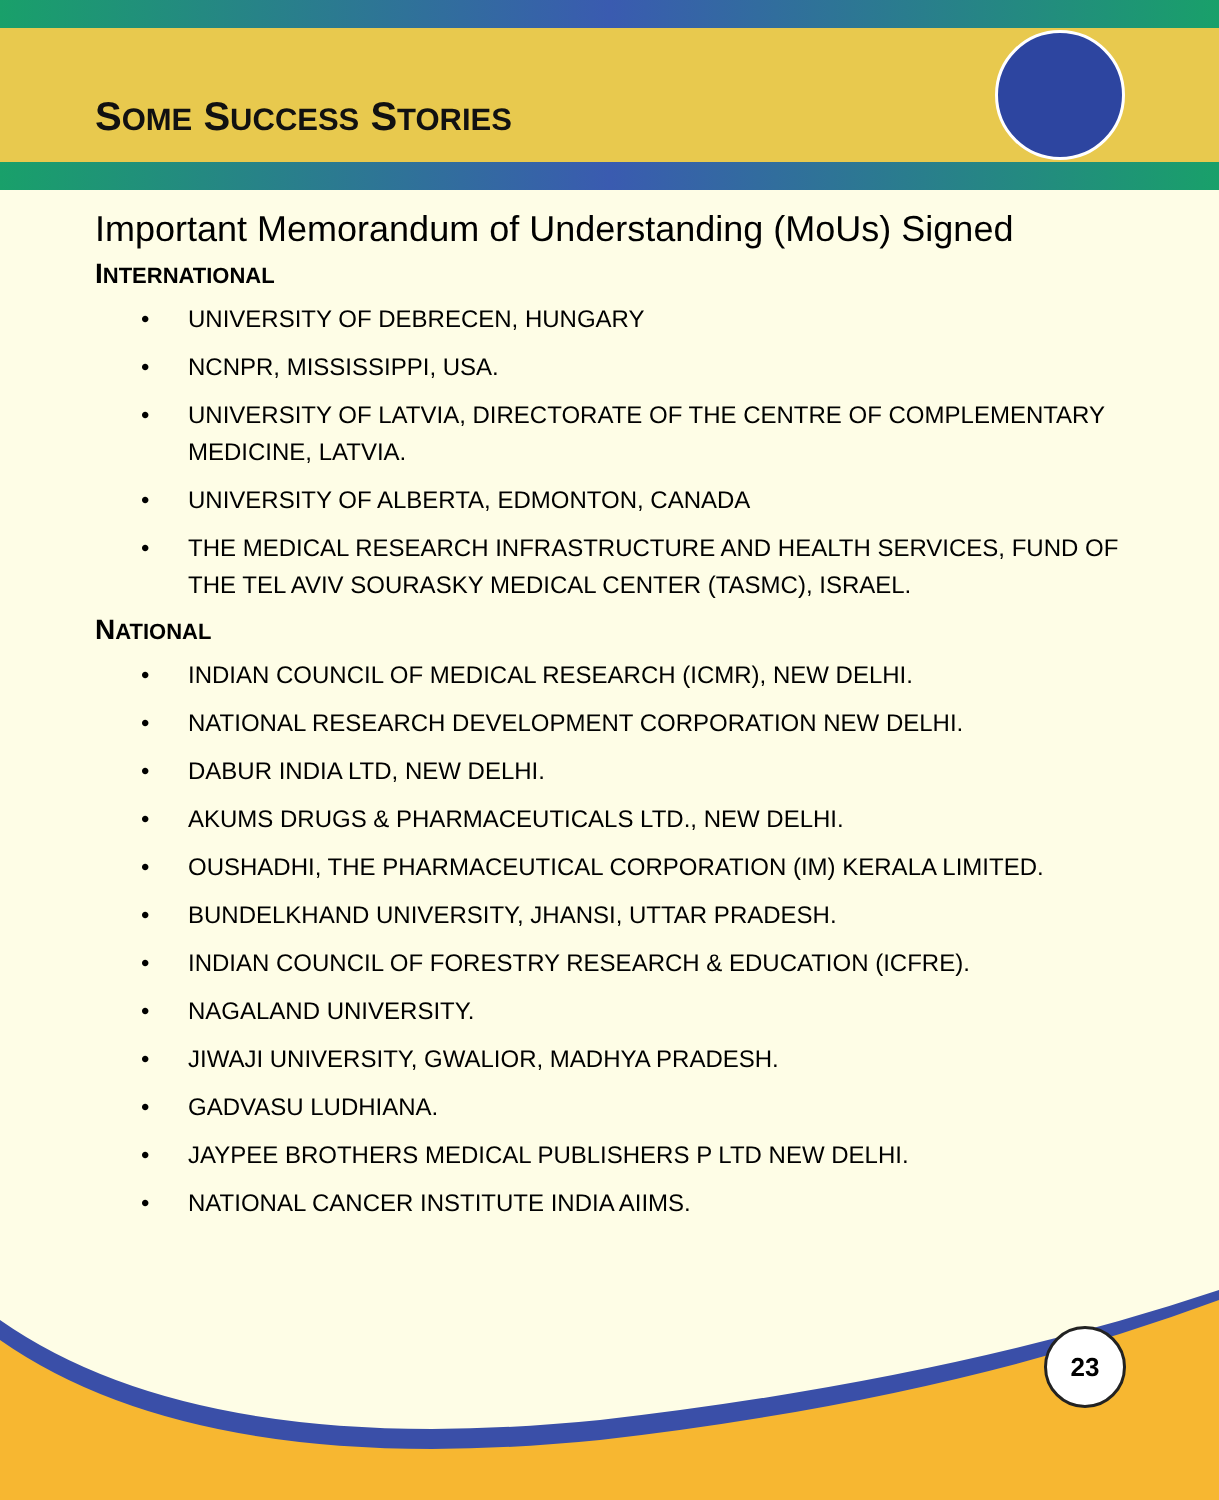SOME SUCCESS STORIES
Important Memorandum of Understanding (MoUs) Signed
INTERNATIONAL
• UNIVERSITY OF DEBRECEN, HUNGARY
• NCNPR, MISSISSIPPI, USA.
• UNIVERSITY OF LATVIA, DIRECTORATE OF THE CENTRE OF COMPLEMENTARY MEDICINE, LATVIA.
• UNIVERSITY OF ALBERTA, EDMONTON, CANADA
• THE MEDICAL RESEARCH INFRASTRUCTURE AND HEALTH SERVICES, FUND OF THE TEL AVIV SOURASKY MEDICAL CENTER (TASMC), ISRAEL.
NATIONAL
• INDIAN COUNCIL OF MEDICAL RESEARCH (ICMR), NEW DELHI.
• NATIONAL RESEARCH DEVELOPMENT CORPORATION NEW DELHI.
• DABUR INDIA LTD, NEW DELHI.
• AKUMS DRUGS & PHARMACEUTICALS LTD., NEW DELHI.
• OUSHADHI, THE PHARMACEUTICAL CORPORATION (IM) KERALA LIMITED.
• BUNDELKHAND UNIVERSITY, JHANSI, UTTAR PRADESH.
• INDIAN COUNCIL OF FORESTRY RESEARCH & EDUCATION (ICFRE).
• NAGALAND UNIVERSITY.
• JIWAJI UNIVERSITY, GWALIOR, MADHYA PRADESH.
• GADVASU LUDHIANA.
• JAYPEE BROTHERS MEDICAL PUBLISHERS P LTD NEW DELHI.
• NATIONAL CANCER INSTITUTE INDIA AIIMS.
23